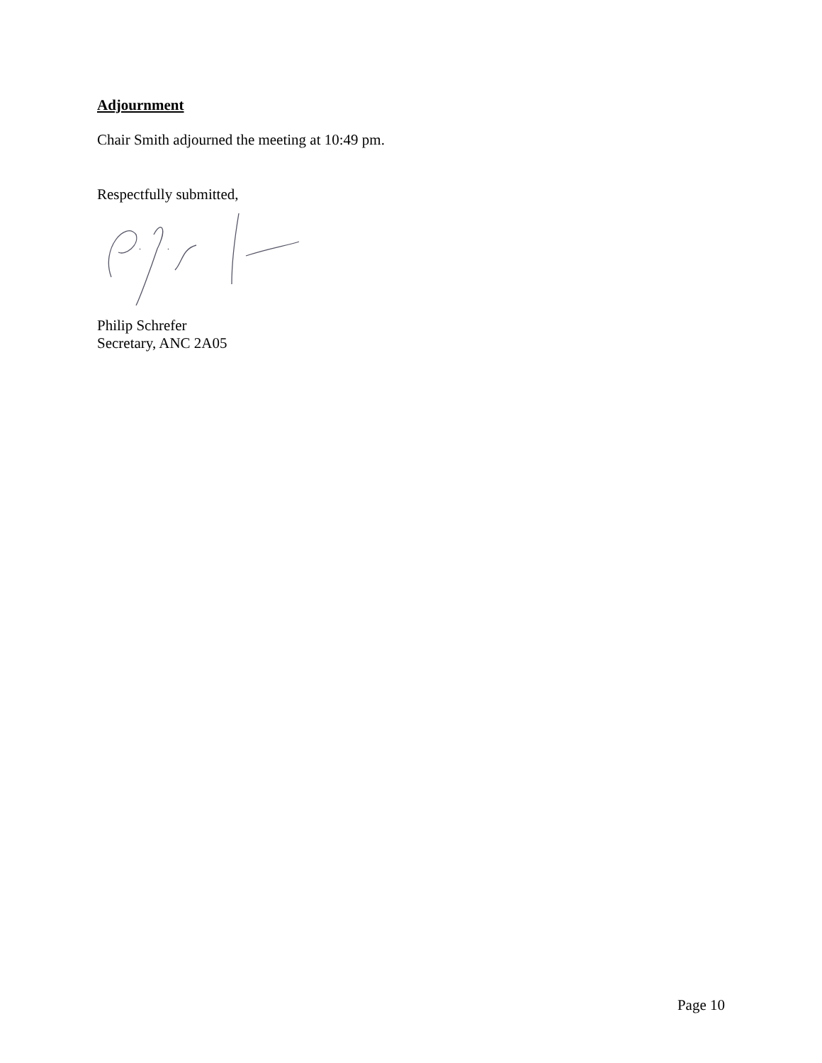Adjournment
Chair Smith adjourned the meeting at 10:49 pm.
Respectfully submitted,
Philip Schrefer
Secretary, ANC 2A05
Page 10